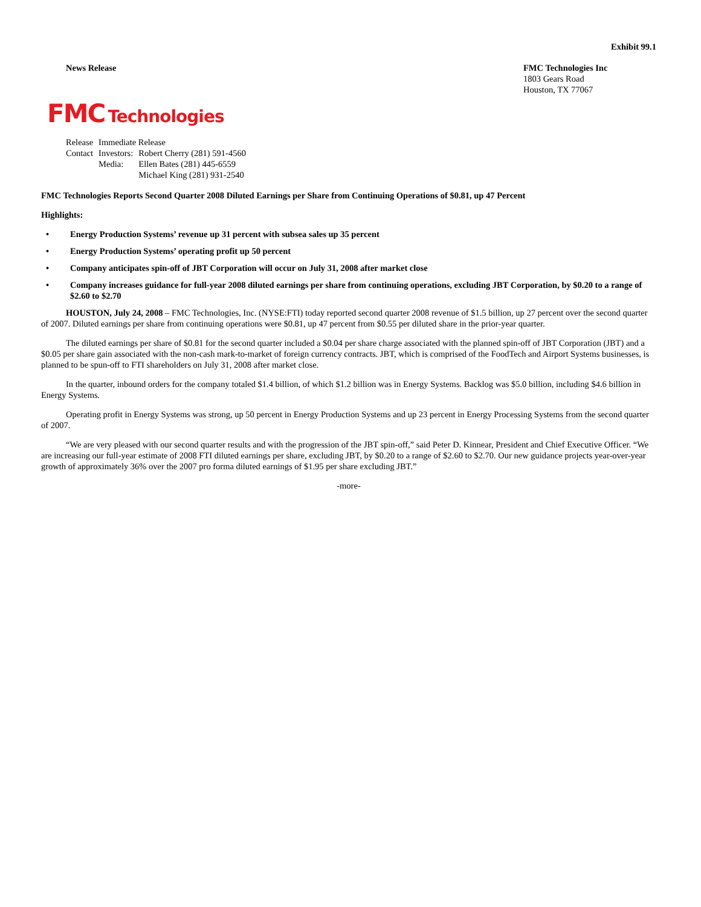Exhibit 99.1
News Release FMC Technologies Inc
1803 Gears Road
Houston, TX 77067
FMC Technologies
| Release | Immediate Release | |
| Contact | Investors: | Robert Cherry (281) 591-4560 |
| | Media: | Ellen Bates (281) 445-6559 |
| | | Michael King (281) 931-2540 |
FMC Technologies Reports Second Quarter 2008 Diluted Earnings per Share from Continuing Operations of $0.81, up 47 Percent
Highlights:
• Energy Production Systems’ revenue up 31 percent with subsea sales up 35 percent
• Energy Production Systems’ operating profit up 50 percent
• Company anticipates spin-off of JBT Corporation will occur on July 31, 2008 after market close
• Company increases guidance for full-year 2008 diluted earnings per share from continuing operations, excluding JBT Corporation, by $0.20 to a range of $2.60 to $2.70
HOUSTON, July 24, 2008 – FMC Technologies, Inc. (NYSE:FTI) today reported second quarter 2008 revenue of $1.5 billion, up 27 percent over the second quarter of 2007. Diluted earnings per share from continuing operations were $0.81, up 47 percent from $0.55 per diluted share in the prior-year quarter.
The diluted earnings per share of $0.81 for the second quarter included a $0.04 per share charge associated with the planned spin-off of JBT Corporation (JBT) and a $0.05 per share gain associated with the non-cash mark-to-market of foreign currency contracts. JBT, which is comprised of the FoodTech and Airport Systems businesses, is planned to be spun-off to FTI shareholders on July 31, 2008 after market close.
In the quarter, inbound orders for the company totaled $1.4 billion, of which $1.2 billion was in Energy Systems. Backlog was $5.0 billion, including $4.6 billion in Energy Systems.
Operating profit in Energy Systems was strong, up 50 percent in Energy Production Systems and up 23 percent in Energy Processing Systems from the second quarter of 2007.
“We are very pleased with our second quarter results and with the progression of the JBT spin-off,” said Peter D. Kinnear, President and Chief Executive Officer. “We are increasing our full-year estimate of 2008 FTI diluted earnings per share, excluding JBT, by $0.20 to a range of $2.60 to $2.70. Our new guidance projects year-over-year growth of approximately 36% over the 2007 pro forma diluted earnings of $1.95 per share excluding JBT.”
-more-